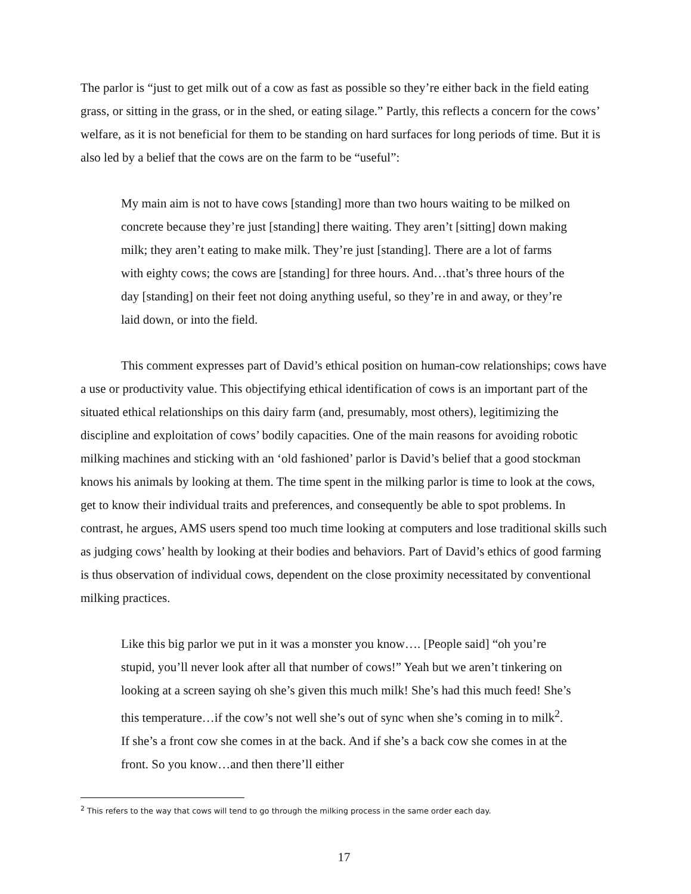The parlor is “just to get milk out of a cow as fast as possible so they’re either back in the field eating grass, or sitting in the grass, or in the shed, or eating silage.” Partly, this reflects a concern for the cows’ welfare, as it is not beneficial for them to be standing on hard surfaces for long periods of time. But it is also led by a belief that the cows are on the farm to be “useful”:
My main aim is not to have cows [standing] more than two hours waiting to be milked on concrete because they’re just [standing] there waiting. They aren’t [sitting] down making milk; they aren’t eating to make milk. They’re just [standing]. There are a lot of farms with eighty cows; the cows are [standing] for three hours. And…that’s three hours of the day [standing] on their feet not doing anything useful, so they’re in and away, or they’re laid down, or into the field.
This comment expresses part of David’s ethical position on human-cow relationships; cows have a use or productivity value. This objectifying ethical identification of cows is an important part of the situated ethical relationships on this dairy farm (and, presumably, most others), legitimizing the discipline and exploitation of cows’ bodily capacities. One of the main reasons for avoiding robotic milking machines and sticking with an ‘old fashioned’ parlor is David’s belief that a good stockman knows his animals by looking at them. The time spent in the milking parlor is time to look at the cows, get to know their individual traits and preferences, and consequently be able to spot problems. In contrast, he argues, AMS users spend too much time looking at computers and lose traditional skills such as judging cows’ health by looking at their bodies and behaviors. Part of David’s ethics of good farming is thus observation of individual cows, dependent on the close proximity necessitated by conventional milking practices.
Like this big parlor we put in it was a monster you know…. [People said] “oh you’re stupid, you’ll never look after all that number of cows!” Yeah but we aren’t tinkering on looking at a screen saying oh she’s given this much milk! She’s had this much feed! She’s this temperature…if the cow’s not well she’s out of sync when she’s coming in to milk<sup>2</sup>. If she’s a front cow she comes in at the back. And if she’s a back cow she comes in at the front. So you know…and then there’ll either
<sup>2</sup> This refers to the way that cows will tend to go through the milking process in the same order each day.
17